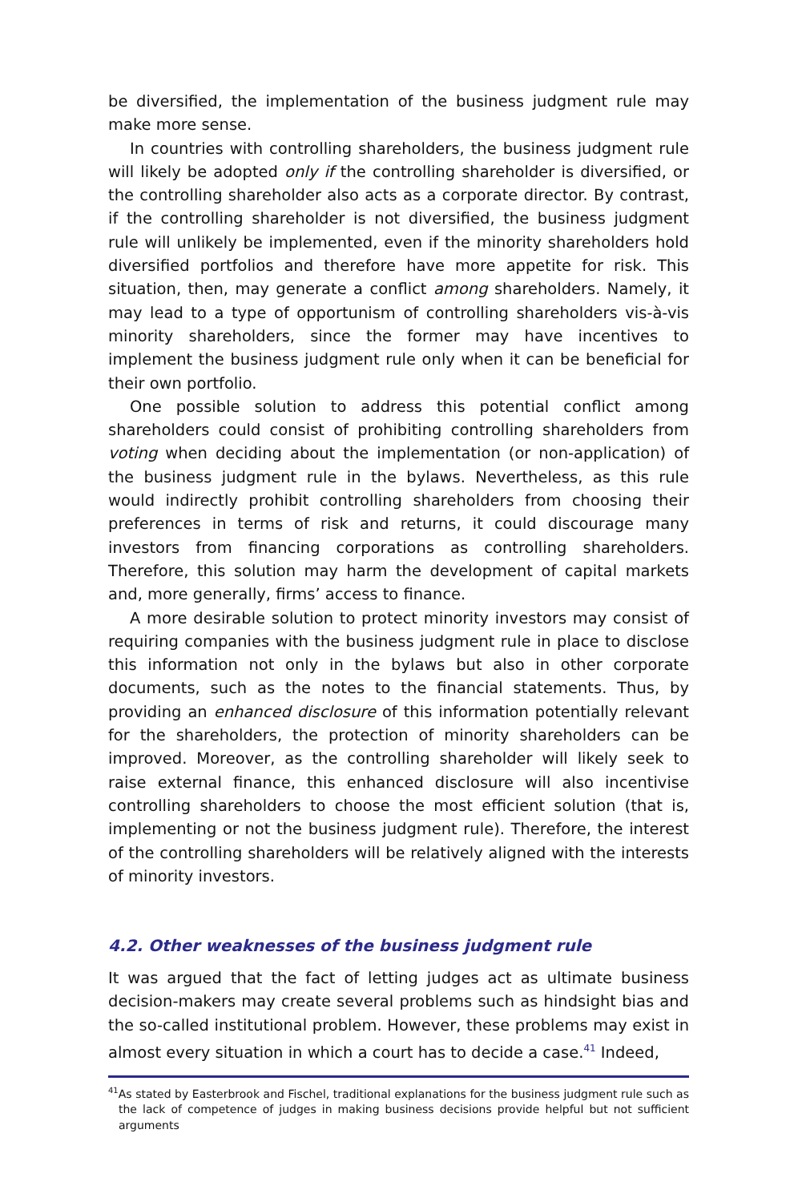be diversified, the implementation of the business judgment rule may make more sense.
In countries with controlling shareholders, the business judgment rule will likely be adopted only if the controlling shareholder is diversified, or the controlling shareholder also acts as a corporate director. By contrast, if the controlling shareholder is not diversified, the business judgment rule will unlikely be implemented, even if the minority shareholders hold diversified portfolios and therefore have more appetite for risk. This situation, then, may generate a conflict among shareholders. Namely, it may lead to a type of opportunism of controlling shareholders vis-à-vis minority shareholders, since the former may have incentives to implement the business judgment rule only when it can be beneficial for their own portfolio.
One possible solution to address this potential conflict among shareholders could consist of prohibiting controlling shareholders from voting when deciding about the implementation (or non-application) of the business judgment rule in the bylaws. Nevertheless, as this rule would indirectly prohibit controlling shareholders from choosing their preferences in terms of risk and returns, it could discourage many investors from financing corporations as controlling shareholders. Therefore, this solution may harm the development of capital markets and, more generally, firms’ access to finance.
A more desirable solution to protect minority investors may consist of requiring companies with the business judgment rule in place to disclose this information not only in the bylaws but also in other corporate documents, such as the notes to the financial statements. Thus, by providing an enhanced disclosure of this information potentially relevant for the shareholders, the protection of minority shareholders can be improved. Moreover, as the controlling shareholder will likely seek to raise external finance, this enhanced disclosure will also incentivise controlling shareholders to choose the most efficient solution (that is, implementing or not the business judgment rule). Therefore, the interest of the controlling shareholders will be relatively aligned with the interests of minority investors.
4.2. Other weaknesses of the business judgment rule
It was argued that the fact of letting judges act as ultimate business decision-makers may create several problems such as hindsight bias and the so-called institutional problem. However, these problems may exist in almost every situation in which a court has to decide a case.<sup>41</sup> Indeed,
<sup>41</sup>As stated by Easterbrook and Fischel, traditional explanations for the business judgment rule such as the lack of competence of judges in making business decisions provide helpful but not sufficient arguments